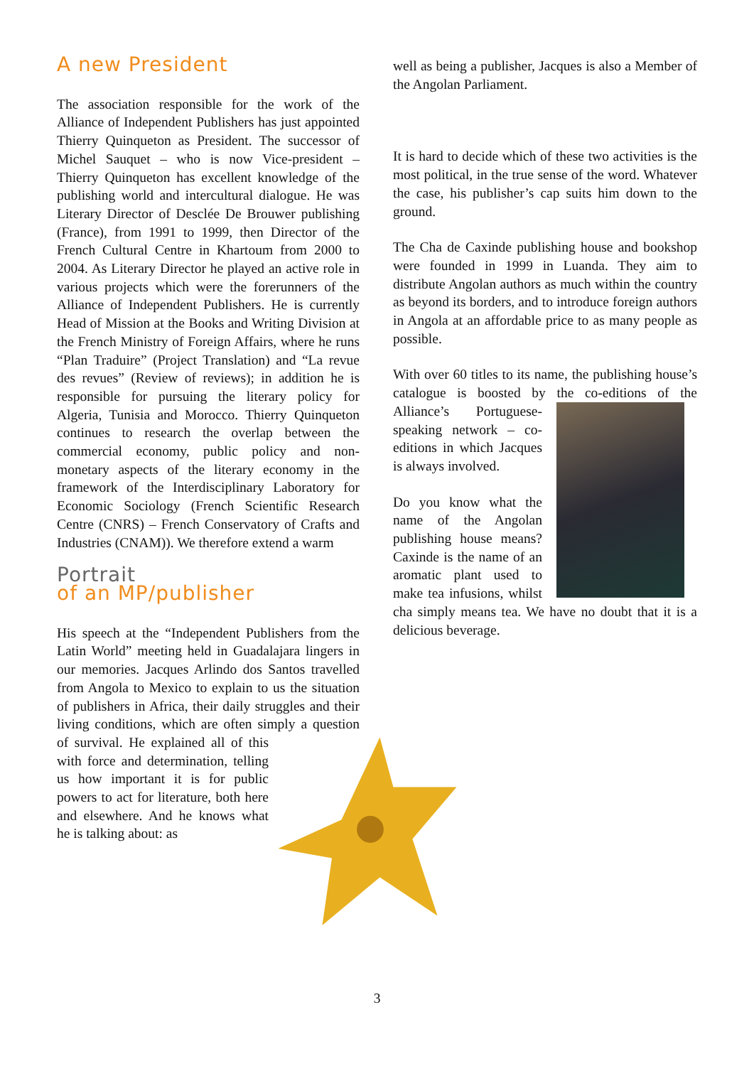A new President
The association responsible for the work of the Alliance of Independent Publishers has just appointed Thierry Quinqueton as President. The successor of Michel Sauquet – who is now Vice-president – Thierry Quinqueton has excellent knowledge of the publishing world and intercultural dialogue. He was Literary Director of Desclée De Brouwer publishing (France), from 1991 to 1999, then Director of the French Cultural Centre in Khartoum from 2000 to 2004. As Literary Director he played an active role in various projects which were the forerunners of the Alliance of Independent Publishers. He is currently Head of Mission at the Books and Writing Division at the French Ministry of Foreign Affairs, where he runs “Plan Traduire” (Project Translation) and “La revue des revues” (Review of reviews); in addition he is responsible for pursuing the literary policy for Algeria, Tunisia and Morocco. Thierry Quinqueton continues to research the overlap between the commercial economy, public policy and non-monetary aspects of the literary economy in the framework of the Interdisciplinary Laboratory for Economic Sociology (French Scientific Research Centre (CNRS) – French Conservatory of Crafts and Industries (CNAM)). We therefore extend a warm
Portrait
of an MP/publisher
His speech at the “Independent Publishers from the Latin World” meeting held in Guadalajara lingers in our memories. Jacques Arlindo dos Santos travelled from Angola to Mexico to explain to us the situation of publishers in Africa, their daily struggles and their living conditions, which are often simply a question of survival. He explained all of this with force and determination, telling us how important it is for public powers to act for literature, both here and elsewhere. And he knows what he is talking about: as
well as being a publisher, Jacques is also a Member of the Angolan Parliament.
It is hard to decide which of these two activities is the most political, in the true sense of the word. Whatever the case, his publisher’s cap suits him down to the ground.
The Cha de Caxinde publishing house and bookshop were founded in 1999 in Luanda. They aim to distribute Angolan authors as much within the country as beyond its borders, and to introduce foreign authors in Angola at an affordable price to as many people as possible.
With over 60 titles to its name, the publishing house’s catalogue is boosted by the co-editions of the Alliance’s Portuguese-speaking network – co-editions in which Jacques is always involved.
Do you know what the name of the Angolan publishing house means? Caxinde is the name of an aromatic plant used to make tea infusions, whilst cha simply means tea. We have no doubt that it is a delicious beverage.
3